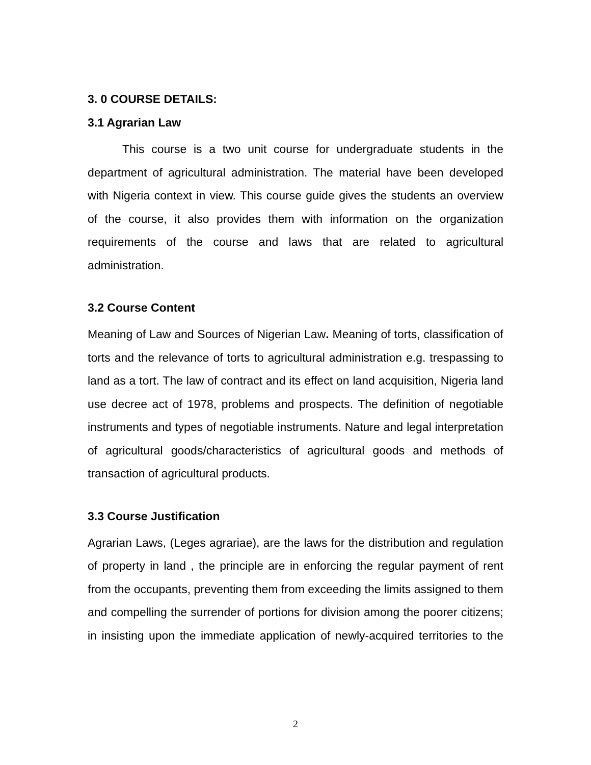3. 0 COURSE DETAILS:
3.1 Agrarian Law
This course is a two unit course for undergraduate students in the department of agricultural administration. The material have been developed with Nigeria context in view. This course guide gives the students an overview of the course, it also provides them with information on the organization requirements of the course and laws that are related to agricultural administration.
3.2 Course Content
Meaning of Law and Sources of Nigerian Law. Meaning of torts, classification of torts and the relevance of torts to agricultural administration e.g. trespassing to land as a tort. The law of contract and its effect on land acquisition, Nigeria land use decree act of 1978, problems and prospects. The definition of negotiable instruments and types of negotiable instruments. Nature and legal interpretation of agricultural goods/characteristics of agricultural goods and methods of transaction of agricultural products.
3.3 Course Justification
Agrarian Laws, (Leges agrariae), are the laws for the distribution and regulation of property in land , the principle are in enforcing the regular payment of rent from the occupants, preventing them from exceeding the limits assigned to them and compelling the surrender of portions for division among the poorer citizens; in insisting upon the immediate application of newly-acquired territories to the
2